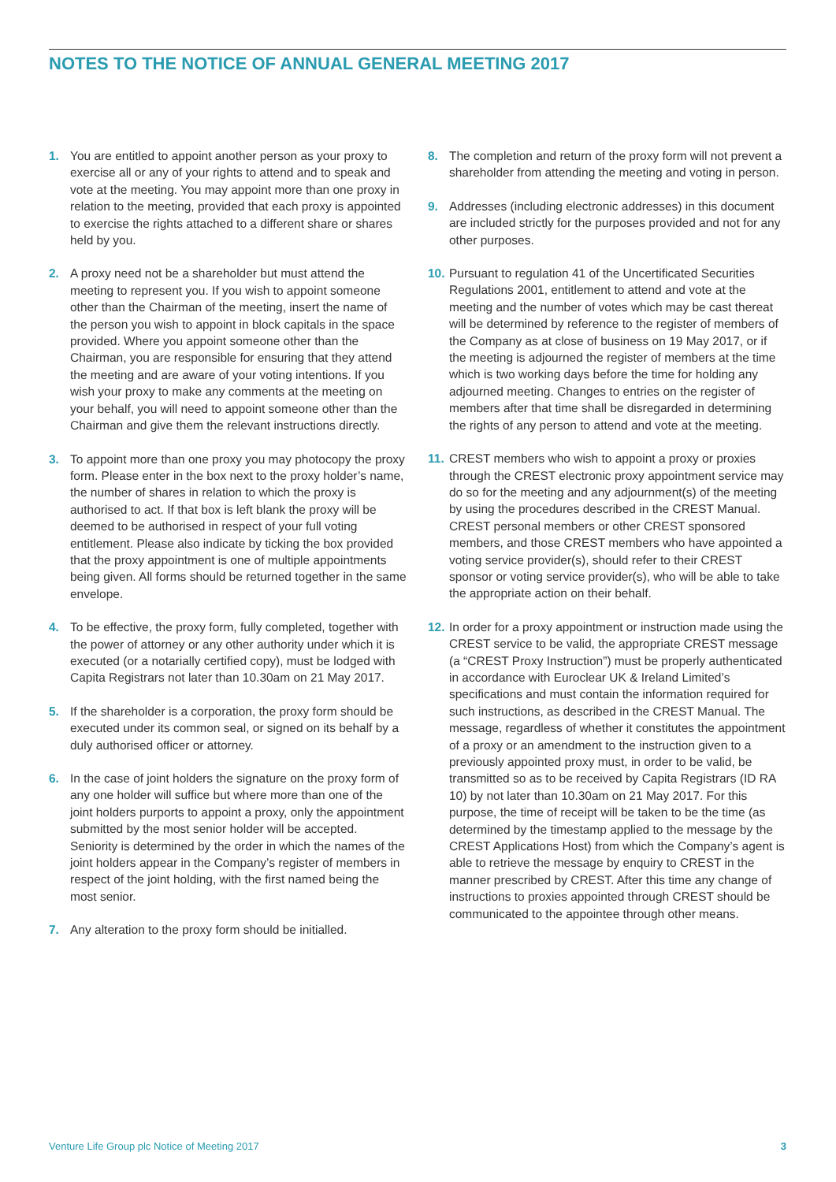NOTES TO THE NOTICE OF ANNUAL GENERAL MEETING 2017
1. You are entitled to appoint another person as your proxy to exercise all or any of your rights to attend and to speak and vote at the meeting. You may appoint more than one proxy in relation to the meeting, provided that each proxy is appointed to exercise the rights attached to a different share or shares held by you.
2. A proxy need not be a shareholder but must attend the meeting to represent you. If you wish to appoint someone other than the Chairman of the meeting, insert the name of the person you wish to appoint in block capitals in the space provided. Where you appoint someone other than the Chairman, you are responsible for ensuring that they attend the meeting and are aware of your voting intentions. If you wish your proxy to make any comments at the meeting on your behalf, you will need to appoint someone other than the Chairman and give them the relevant instructions directly.
3. To appoint more than one proxy you may photocopy the proxy form. Please enter in the box next to the proxy holder’s name, the number of shares in relation to which the proxy is authorised to act. If that box is left blank the proxy will be deemed to be authorised in respect of your full voting entitlement. Please also indicate by ticking the box provided that the proxy appointment is one of multiple appointments being given. All forms should be returned together in the same envelope.
4. To be effective, the proxy form, fully completed, together with the power of attorney or any other authority under which it is executed (or a notarially certified copy), must be lodged with Capita Registrars not later than 10.30am on 21 May 2017.
5. If the shareholder is a corporation, the proxy form should be executed under its common seal, or signed on its behalf by a duly authorised officer or attorney.
6. In the case of joint holders the signature on the proxy form of any one holder will suffice but where more than one of the joint holders purports to appoint a proxy, only the appointment submitted by the most senior holder will be accepted. Seniority is determined by the order in which the names of the joint holders appear in the Company’s register of members in respect of the joint holding, with the first named being the most senior.
7. Any alteration to the proxy form should be initialled.
8. The completion and return of the proxy form will not prevent a shareholder from attending the meeting and voting in person.
9. Addresses (including electronic addresses) in this document are included strictly for the purposes provided and not for any other purposes.
10. Pursuant to regulation 41 of the Uncertificated Securities Regulations 2001, entitlement to attend and vote at the meeting and the number of votes which may be cast thereat will be determined by reference to the register of members of the Company as at close of business on 19 May 2017, or if the meeting is adjourned the register of members at the time which is two working days before the time for holding any adjourned meeting. Changes to entries on the register of members after that time shall be disregarded in determining the rights of any person to attend and vote at the meeting.
11. CREST members who wish to appoint a proxy or proxies through the CREST electronic proxy appointment service may do so for the meeting and any adjournment(s) of the meeting by using the procedures described in the CREST Manual. CREST personal members or other CREST sponsored members, and those CREST members who have appointed a voting service provider(s), should refer to their CREST sponsor or voting service provider(s), who will be able to take the appropriate action on their behalf.
12. In order for a proxy appointment or instruction made using the CREST service to be valid, the appropriate CREST message (a “CREST Proxy Instruction”) must be properly authenticated in accordance with Euroclear UK & Ireland Limited’s specifications and must contain the information required for such instructions, as described in the CREST Manual. The message, regardless of whether it constitutes the appointment of a proxy or an amendment to the instruction given to a previously appointed proxy must, in order to be valid, be transmitted so as to be received by Capita Registrars (ID RA 10) by not later than 10.30am on 21 May 2017. For this purpose, the time of receipt will be taken to be the time (as determined by the timestamp applied to the message by the CREST Applications Host) from which the Company’s agent is able to retrieve the message by enquiry to CREST in the manner prescribed by CREST. After this time any change of instructions to proxies appointed through CREST should be communicated to the appointee through other means.
Venture Life Group plc Notice of Meeting 2017 3